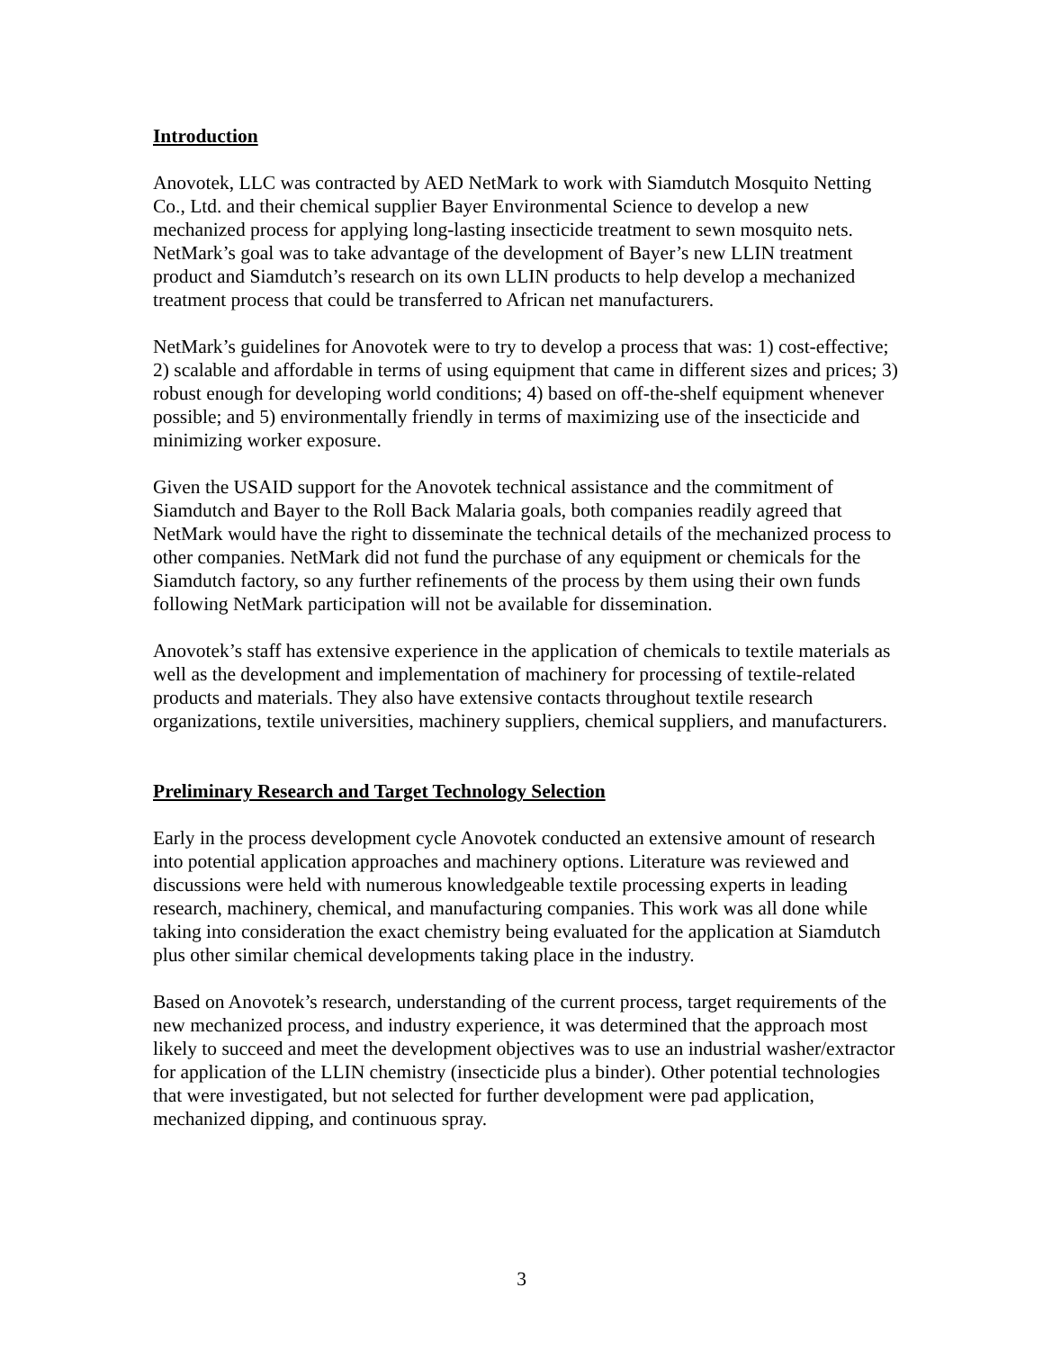Introduction
Anovotek, LLC was contracted by AED NetMark to work with Siamdutch Mosquito Netting Co., Ltd. and their chemical supplier Bayer Environmental Science to develop a new mechanized process for applying long-lasting insecticide treatment to sewn mosquito nets. NetMark’s goal was to take advantage of the development of Bayer’s new LLIN treatment product and Siamdutch’s research on its own LLIN products to help develop a mechanized treatment process that could be transferred to African net manufacturers.
NetMark’s guidelines for Anovotek were to try to develop a process that was: 1) cost-effective; 2) scalable and affordable in terms of using equipment that came in different sizes and prices; 3) robust enough for developing world conditions; 4) based on off-the-shelf equipment whenever possible; and 5) environmentally friendly in terms of maximizing use of the insecticide and minimizing worker exposure.
Given the USAID support for the Anovotek technical assistance and the commitment of Siamdutch and Bayer to the Roll Back Malaria goals, both companies readily agreed that NetMark would have the right to disseminate the technical details of the mechanized process to other companies. NetMark did not fund the purchase of any equipment or chemicals for the Siamdutch factory, so any further refinements of the process by them using their own funds following NetMark participation will not be available for dissemination.
Anovotek’s staff has extensive experience in the application of chemicals to textile materials as well as the development and implementation of machinery for processing of textile-related products and materials. They also have extensive contacts throughout textile research organizations, textile universities, machinery suppliers, chemical suppliers, and manufacturers.
Preliminary Research and Target Technology Selection
Early in the process development cycle Anovotek conducted an extensive amount of research into potential application approaches and machinery options. Literature was reviewed and discussions were held with numerous knowledgeable textile processing experts in leading research, machinery, chemical, and manufacturing companies. This work was all done while taking into consideration the exact chemistry being evaluated for the application at Siamdutch plus other similar chemical developments taking place in the industry.
Based on Anovotek’s research, understanding of the current process, target requirements of the new mechanized process, and industry experience, it was determined that the approach most likely to succeed and meet the development objectives was to use an industrial washer/extractor for application of the LLIN chemistry (insecticide plus a binder). Other potential technologies that were investigated, but not selected for further development were pad application, mechanized dipping, and continuous spray.
3